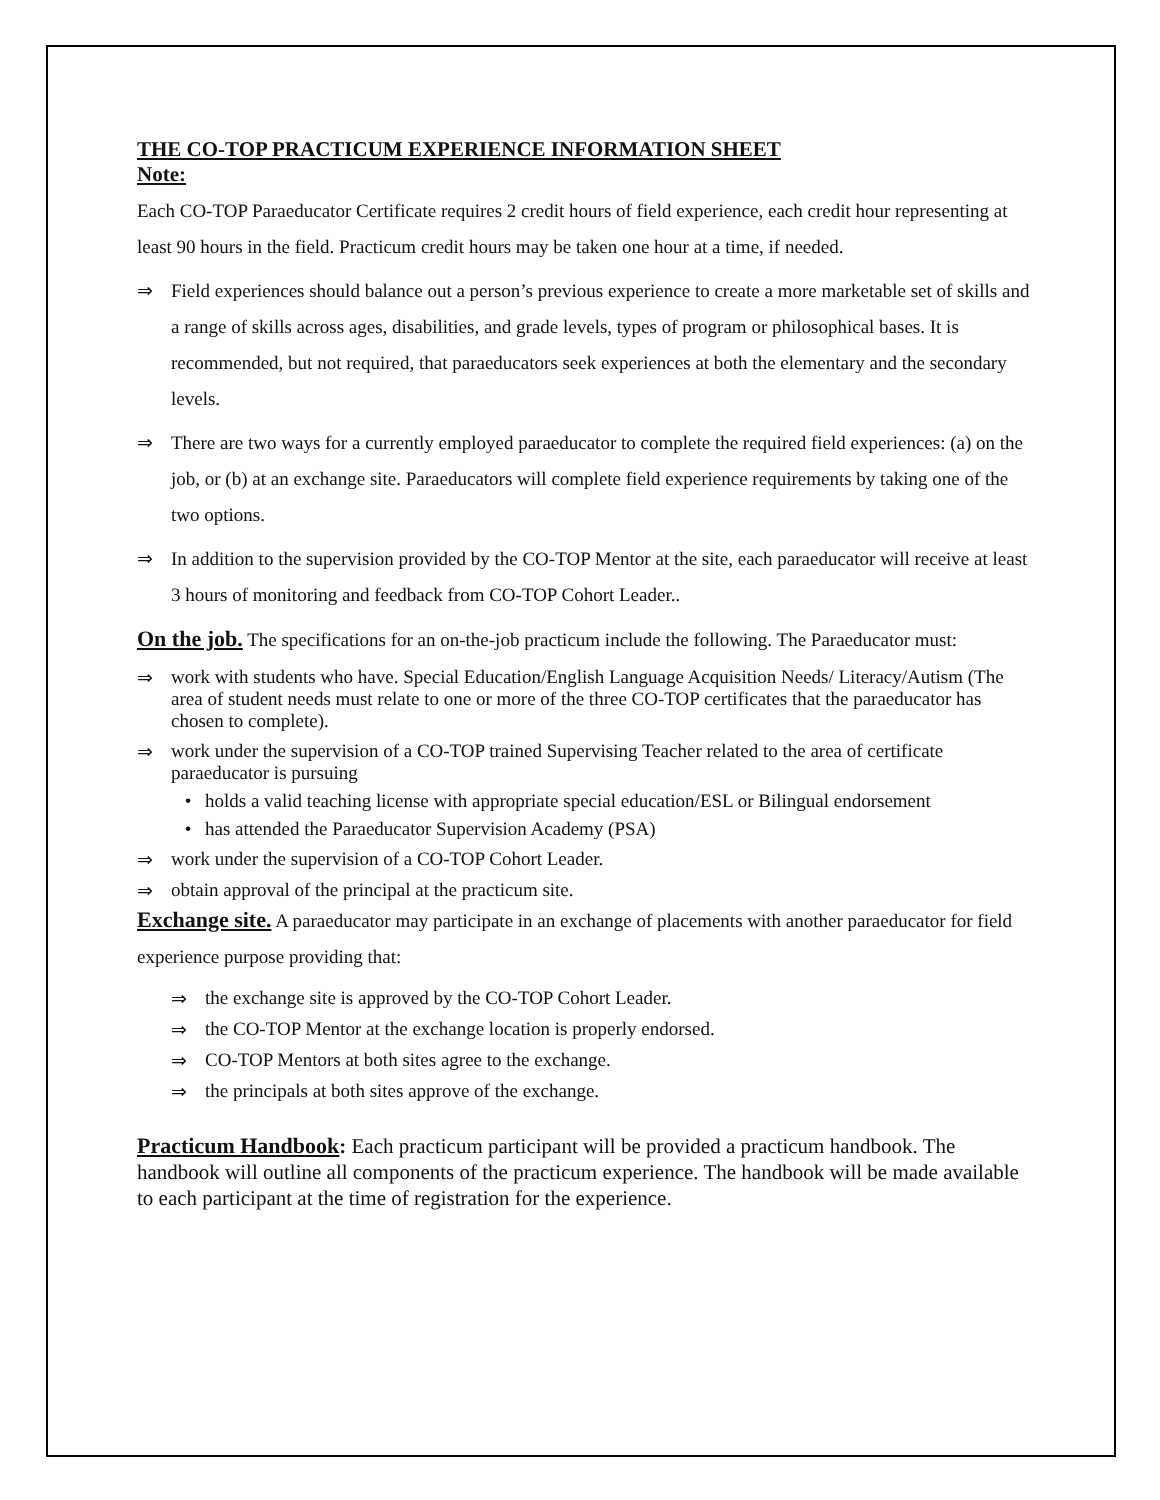THE CO-TOP PRACTICUM EXPERIENCE INFORMATION SHEET
Note:
Each CO-TOP Paraeducator Certificate requires 2 credit hours of field experience, each credit hour representing at least 90 hours in the field. Practicum credit hours may be taken one hour at a time, if needed.
⇒ Field experiences should balance out a person’s previous experience to create a more marketable set of skills and a range of skills across ages, disabilities, and grade levels, types of program or philosophical bases. It is recommended, but not required, that paraeducators seek experiences at both the elementary and the secondary levels.
⇒ There are two ways for a currently employed paraeducator to complete the required field experiences: (a) on the job, or (b) at an exchange site. Paraeducators will complete field experience requirements by taking one of the two options.
⇒ In addition to the supervision provided by the CO-TOP Mentor at the site, each paraeducator will receive at least 3 hours of monitoring and feedback from CO-TOP Cohort Leader..
On the job. The specifications for an on-the-job practicum include the following. The Paraeducator must:
⇒ work with students who have. Special Education/English Language Acquisition Needs/ Literacy/Autism (The area of student needs must relate to one or more of the three CO-TOP certificates that the paraeducator has chosen to complete).
⇒ work under the supervision of a CO-TOP trained Supervising Teacher related to the area of certificate paraeducator is pursuing
• holds a valid teaching license with appropriate special education/ESL or Bilingual endorsement
• has attended the Paraeducator Supervision Academy (PSA)
⇒ work under the supervision of a CO-TOP Cohort Leader.
⇒ obtain approval of the principal at the practicum site.
Exchange site. A paraeducator may participate in an exchange of placements with another paraeducator for field experience purpose providing that:
⇒ the exchange site is approved by the CO-TOP Cohort Leader.
⇒ the CO-TOP Mentor at the exchange location is properly endorsed.
⇒ CO-TOP Mentors at both sites agree to the exchange.
⇒ the principals at both sites approve of the exchange.
Practicum Handbook: Each practicum participant will be provided a practicum handbook. The handbook will outline all components of the practicum experience. The handbook will be made available to each participant at the time of registration for the experience.